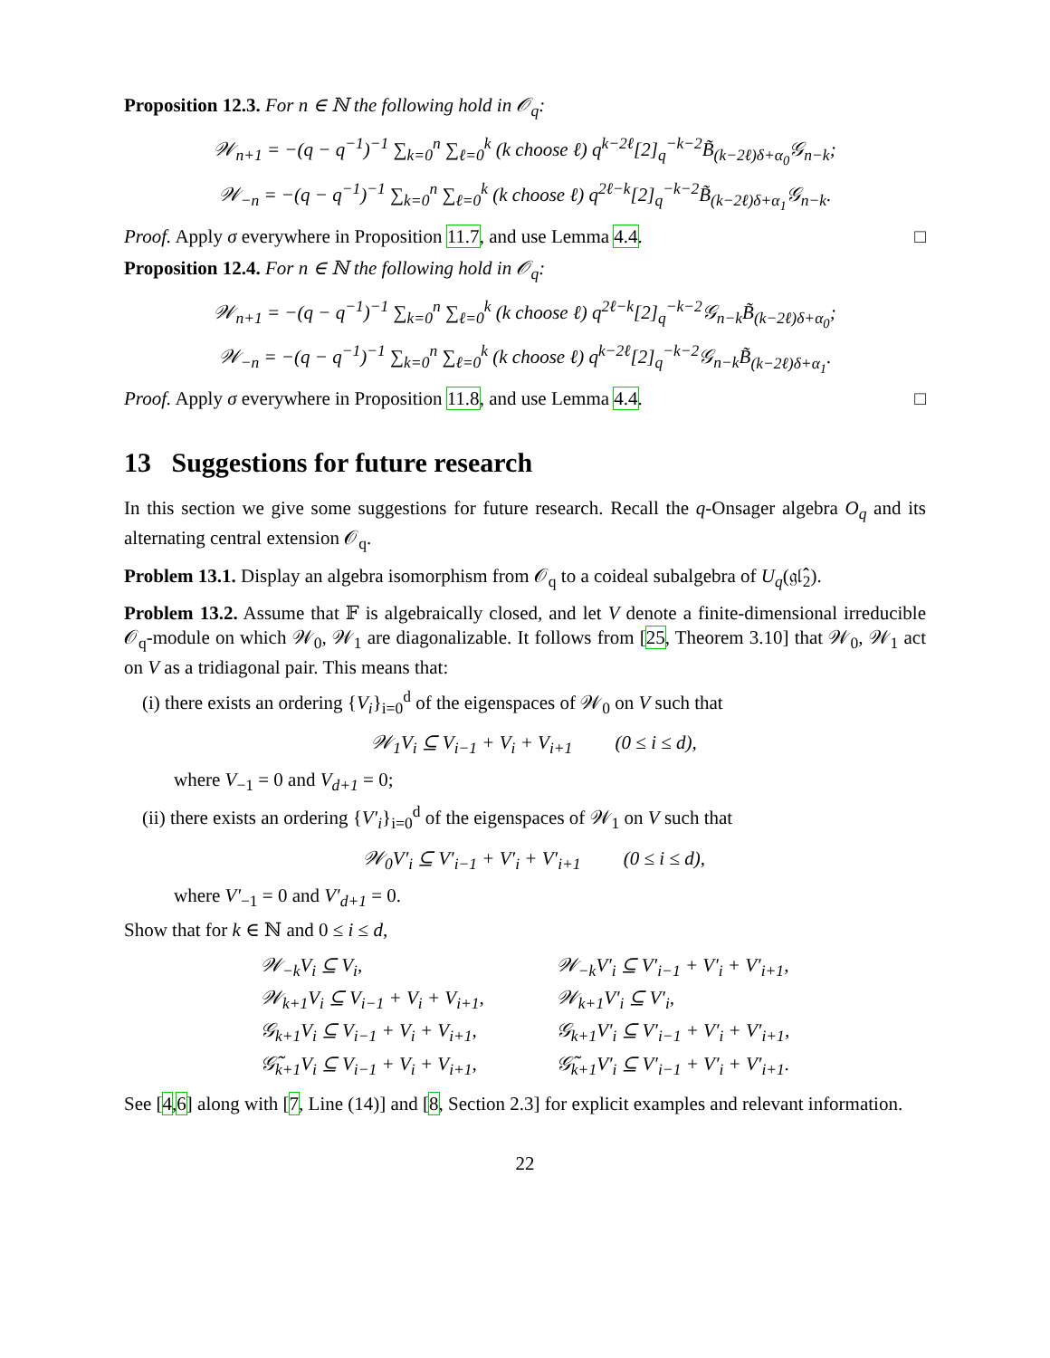Proposition 12.3. For n ∈ ℕ the following hold in 𝒪<sub>q</sub>:
𝒲<sub>n+1</sub> = −(q − q<sup>−1</sup>)<sup>−1</sup> ∑<sub>k=0</sub><sup>n</sup> ∑<sub>ℓ=0</sub><sup>k</sup> (k choose ℓ) q<sup>k−2ℓ</sup>[2]<sub>q</sub><sup>−k−2</sup>B̃<sub>(k−2ℓ)δ+α<sub>0</sub></sub>𝒢<sub>n−k</sub>;
𝒲<sub>−n</sub> = −(q − q<sup>−1</sup>)<sup>−1</sup> ∑<sub>k=0</sub><sup>n</sup> ∑<sub>ℓ=0</sub><sup>k</sup> (k choose ℓ) q<sup>2ℓ−k</sup>[2]<sub>q</sub><sup>−k−2</sup>B̃<sub>(k−2ℓ)δ+α<sub>1</sub></sub>𝒢<sub>n−k</sub>.
Proof. Apply σ everywhere in Proposition 11.7, and use Lemma 4.4. □
Proposition 12.4. For n ∈ ℕ the following hold in 𝒪<sub>q</sub>:
𝒲<sub>n+1</sub> = −(q − q<sup>−1</sup>)<sup>−1</sup> ∑<sub>k=0</sub><sup>n</sup> ∑<sub>ℓ=0</sub><sup>k</sup> (k choose ℓ) q<sup>2ℓ−k</sup>[2]<sub>q</sub><sup>−k−2</sup>𝒢<sub>n−k</sub>B̃<sub>(k−2ℓ)δ+α<sub>0</sub></sub>;
𝒲<sub>−n</sub> = −(q − q<sup>−1</sup>)<sup>−1</sup> ∑<sub>k=0</sub><sup>n</sup> ∑<sub>ℓ=0</sub><sup>k</sup> (k choose ℓ) q<sup>k−2ℓ</sup>[2]<sub>q</sub><sup>−k−2</sup>𝒢<sub>n−k</sub>B̃<sub>(k−2ℓ)δ+α<sub>1</sub></sub>.
Proof. Apply σ everywhere in Proposition 11.8, and use Lemma 4.4. □
13 Suggestions for future research
In this section we give some suggestions for future research. Recall the q-Onsager algebra O<sub>q</sub> and its alternating central extension 𝒪<sub>q</sub>.
Problem 13.1. Display an algebra isomorphism from 𝒪<sub>q</sub> to a coideal subalgebra of U<sub>q</sub>(𝔤𝔩̂<sub>2</sub>).
Problem 13.2. Assume that 𝔽 is algebraically closed, and let V denote a finite-dimensional irreducible 𝒪<sub>q</sub>-module on which 𝒲<sub>0</sub>, 𝒲<sub>1</sub> are diagonalizable. It follows from [25, Theorem 3.10] that 𝒲<sub>0</sub>, 𝒲<sub>1</sub> act on V as a tridiagonal pair. This means that:
(i) there exists an ordering {V<sub>i</sub>}<sub>i=0</sub><sup>d</sup> of the eigenspaces of 𝒲<sub>0</sub> on V such that
𝒲<sub>1</sub>V<sub>i</sub> ⊆ V<sub>i−1</sub> + V<sub>i</sub> + V<sub>i+1</sub> (0 ≤ i ≤ d),
where V<sub>−1</sub> = 0 and V<sub>d+1</sub> = 0;
(ii) there exists an ordering {V′<sub>i</sub>}<sub>i=0</sub><sup>d</sup> of the eigenspaces of 𝒲<sub>1</sub> on V such that
𝒲<sub>0</sub>V′<sub>i</sub> ⊆ V′<sub>i−1</sub> + V′<sub>i</sub> + V′<sub>i+1</sub> (0 ≤ i ≤ d),
where V′<sub>−1</sub> = 0 and V′<sub>d+1</sub> = 0.
Show that for k ∈ ℕ and 0 ≤ i ≤ d,
| 𝒲<sub>−k</sub>V<sub>i</sub> ⊆ V<sub>i</sub>, | 𝒲<sub>−k</sub>V′<sub>i</sub> ⊆ V′<sub>i−1</sub> + V′<sub>i</sub> + V′<sub>i+1</sub>, |
| 𝒲<sub>k+1</sub>V<sub>i</sub> ⊆ V<sub>i−1</sub> + V<sub>i</sub> + V<sub>i+1</sub>, | 𝒲<sub>k+1</sub>V′<sub>i</sub> ⊆ V′<sub>i</sub>, |
| 𝒢<sub>k+1</sub>V<sub>i</sub> ⊆ V<sub>i−1</sub> + V<sub>i</sub> + V<sub>i+1</sub>, | 𝒢<sub>k+1</sub>V′<sub>i</sub> ⊆ V′<sub>i−1</sub> + V′<sub>i</sub> + V′<sub>i+1</sub>, |
| 𝒢̃<sub>k+1</sub>V<sub>i</sub> ⊆ V<sub>i−1</sub> + V<sub>i</sub> + V<sub>i+1</sub>, | 𝒢̃<sub>k+1</sub>V′<sub>i</sub> ⊆ V′<sub>i−1</sub> + V′<sub>i</sub> + V′<sub>i+1</sub>. |
See [4,6] along with [7, Line (14)] and [8, Section 2.3] for explicit examples and relevant information.
22